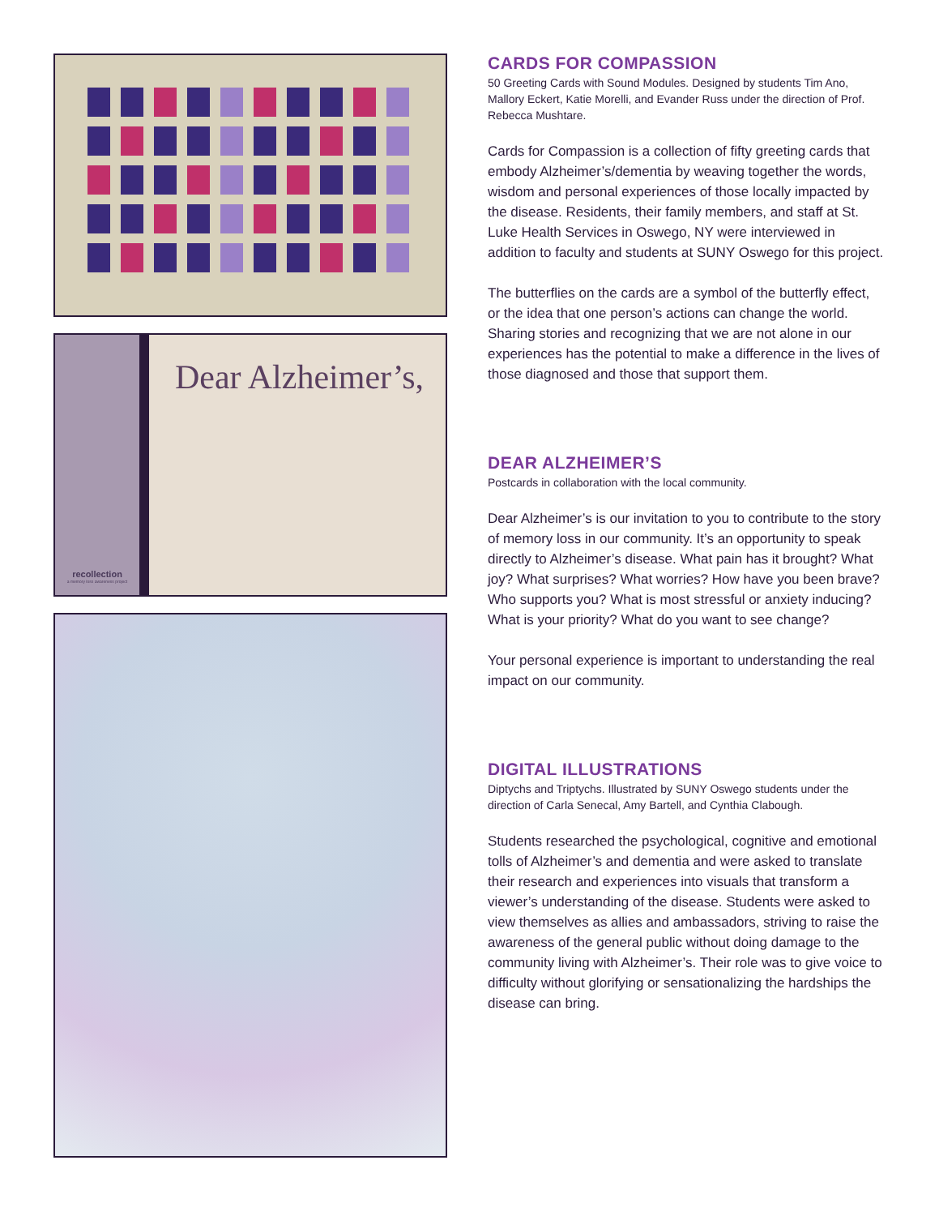recollection
a memory loss awareness project
Dear Alzheimer’s,
CARDS FOR COMPASSION
50 Greeting Cards with Sound Modules. Designed by students Tim Ano, Mallory Eckert, Katie Morelli, and Evander Russ under the direction of Prof. Rebecca Mushtare.
Cards for Compassion is a collection of fifty greeting cards that embody Alzheimer’s/dementia by weaving together the words, wisdom and personal experiences of those locally impacted by the disease. Residents, their family members, and staff at St. Luke Health Services in Oswego, NY were interviewed in addition to faculty and students at SUNY Oswego for this project.
The butterflies on the cards are a symbol of the butterfly effect, or the idea that one person’s actions can change the world. Sharing stories and recognizing that we are not alone in our experiences has the potential to make a difference in the lives of those diagnosed and those that support them.
DEAR ALZHEIMER’S
Postcards in collaboration with the local community.
Dear Alzheimer’s is our invitation to you to contribute to the story of memory loss in our community. It’s an opportunity to speak directly to Alzheimer’s disease. What pain has it brought? What joy? What surprises? What worries? How have you been brave? Who supports you? What is most stressful or anxiety inducing? What is your priority? What do you want to see change?
Your personal experience is important to understanding the real impact on our community.
DIGITAL ILLUSTRATIONS
Diptychs and Triptychs. Illustrated by SUNY Oswego students under the direction of Carla Senecal, Amy Bartell, and Cynthia Clabough.
Students researched the psychological, cognitive and emotional tolls of Alzheimer’s and dementia and were asked to translate their research and experiences into visuals that transform a viewer’s understanding of the disease. Students were asked to view themselves as allies and ambassadors, striving to raise the awareness of the general public without doing damage to the community living with Alzheimer’s. Their role was to give voice to difficulty without glorifying or sensationalizing the hardships the disease can bring.